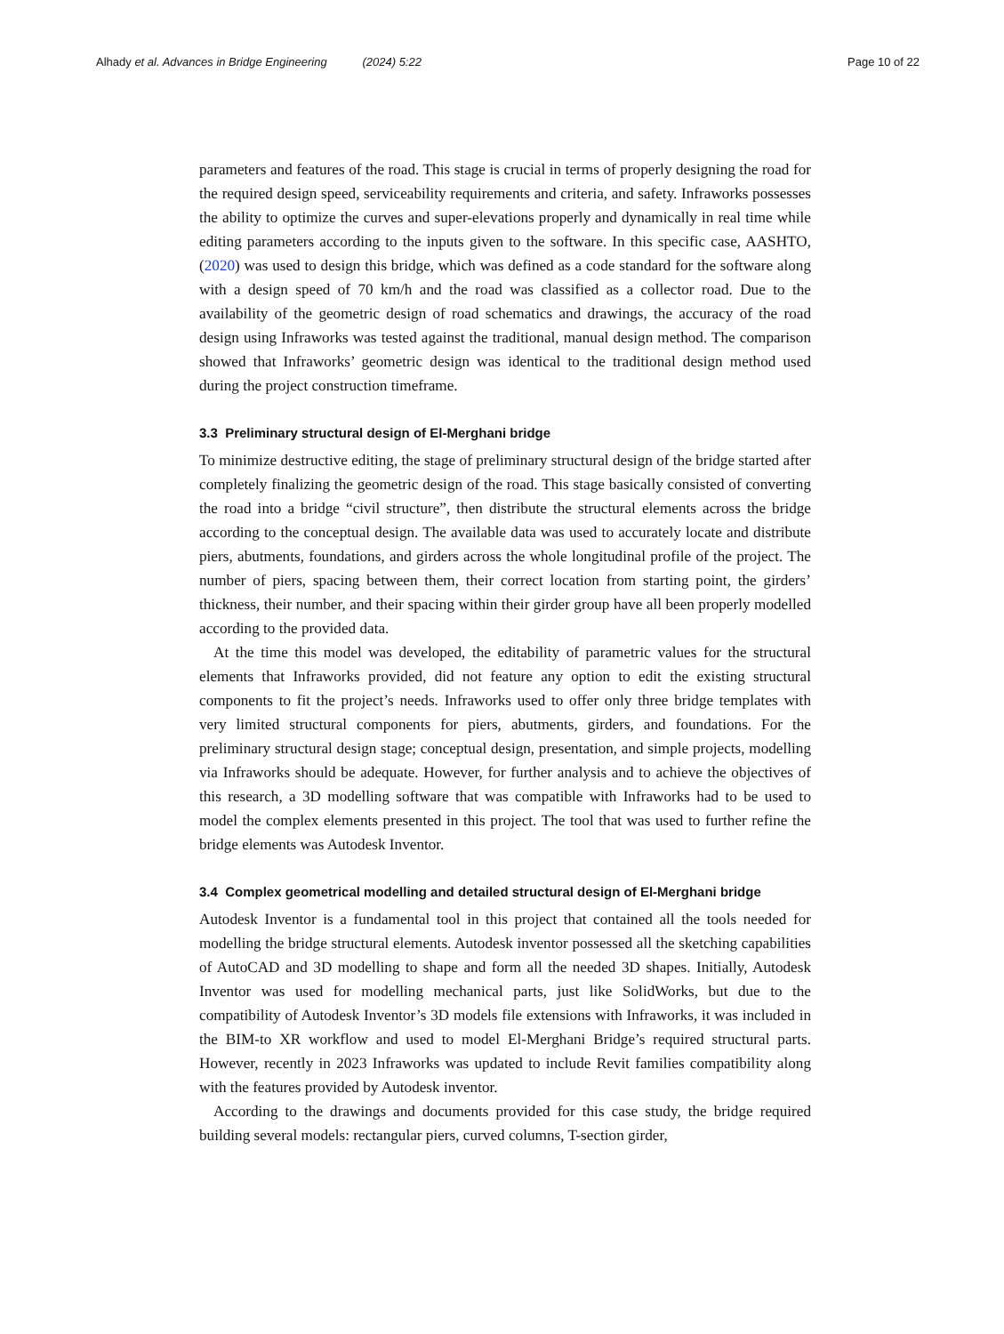Alhady et al. Advances in Bridge Engineering (2024) 5:22 Page 10 of 22
parameters and features of the road. This stage is crucial in terms of properly designing the road for the required design speed, serviceability requirements and criteria, and safety. Infraworks possesses the ability to optimize the curves and super-elevations properly and dynamically in real time while editing parameters according to the inputs given to the software. In this specific case, AASHTO, (2020) was used to design this bridge, which was defined as a code standard for the software along with a design speed of 70 km/h and the road was classified as a collector road. Due to the availability of the geometric design of road schematics and drawings, the accuracy of the road design using Infraworks was tested against the traditional, manual design method. The comparison showed that Infraworks’ geometric design was identical to the traditional design method used during the project construction timeframe.
3.3 Preliminary structural design of El-Merghani bridge
To minimize destructive editing, the stage of preliminary structural design of the bridge started after completely finalizing the geometric design of the road. This stage basically consisted of converting the road into a bridge “civil structure”, then distribute the structural elements across the bridge according to the conceptual design. The available data was used to accurately locate and distribute piers, abutments, foundations, and girders across the whole longitudinal profile of the project. The number of piers, spacing between them, their correct location from starting point, the girders’ thickness, their number, and their spacing within their girder group have all been properly modelled according to the provided data.
At the time this model was developed, the editability of parametric values for the structural elements that Infraworks provided, did not feature any option to edit the existing structural components to fit the project’s needs. Infraworks used to offer only three bridge templates with very limited structural components for piers, abutments, girders, and foundations. For the preliminary structural design stage; conceptual design, presentation, and simple projects, modelling via Infraworks should be adequate. However, for further analysis and to achieve the objectives of this research, a 3D modelling software that was compatible with Infraworks had to be used to model the complex elements presented in this project. The tool that was used to further refine the bridge elements was Autodesk Inventor.
3.4 Complex geometrical modelling and detailed structural design of El-Merghani bridge
Autodesk Inventor is a fundamental tool in this project that contained all the tools needed for modelling the bridge structural elements. Autodesk inventor possessed all the sketching capabilities of AutoCAD and 3D modelling to shape and form all the needed 3D shapes. Initially, Autodesk Inventor was used for modelling mechanical parts, just like SolidWorks, but due to the compatibility of Autodesk Inventor’s 3D models file extensions with Infraworks, it was included in the BIM-to XR workflow and used to model El-Merghani Bridge’s required structural parts. However, recently in 2023 Infraworks was updated to include Revit families compatibility along with the features provided by Autodesk inventor.
According to the drawings and documents provided for this case study, the bridge required building several models: rectangular piers, curved columns, T-section girder,